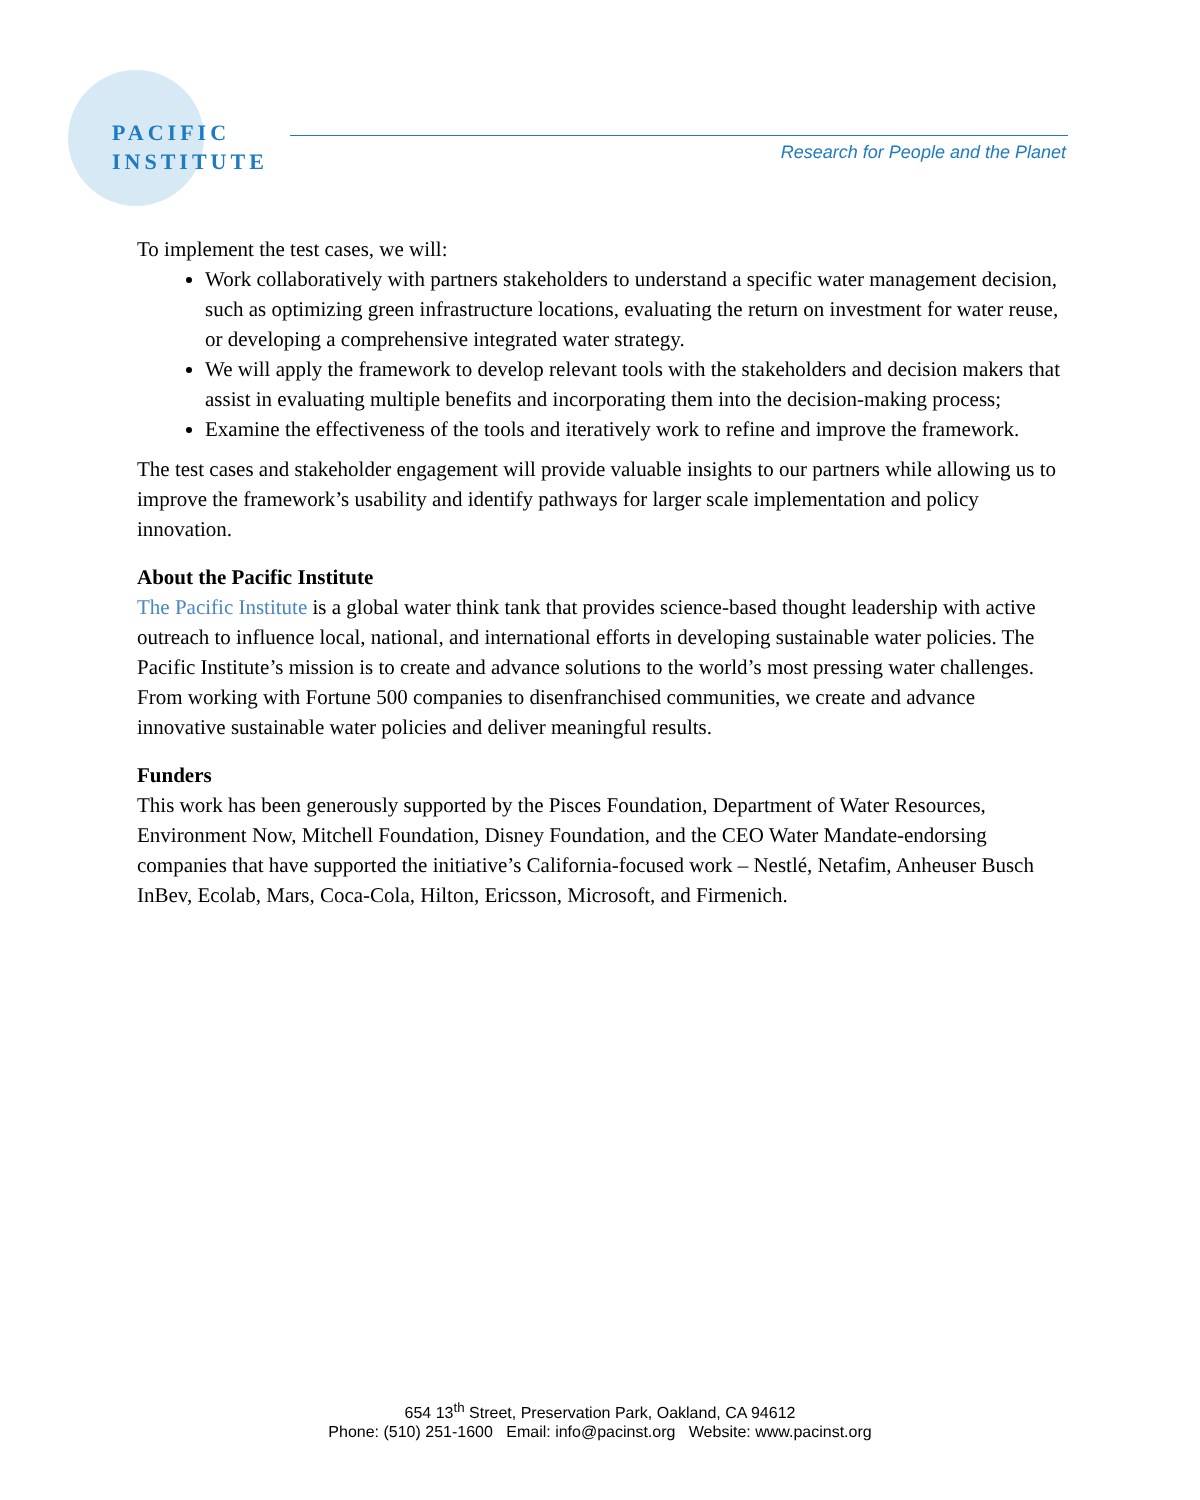PACIFIC
INSTITUTE
Research for People and the Planet
To implement the test cases, we will:
Work collaboratively with partners stakeholders to understand a specific water management decision, such as optimizing green infrastructure locations, evaluating the return on investment for water reuse, or developing a comprehensive integrated water strategy.
We will apply the framework to develop relevant tools with the stakeholders and decision makers that assist in evaluating multiple benefits and incorporating them into the decision-making process;
Examine the effectiveness of the tools and iteratively work to refine and improve the framework.
The test cases and stakeholder engagement will provide valuable insights to our partners while allowing us to improve the framework’s usability and identify pathways for larger scale implementation and policy innovation.
About the Pacific Institute
The Pacific Institute is a global water think tank that provides science-based thought leadership with active outreach to influence local, national, and international efforts in developing sustainable water policies. The Pacific Institute’s mission is to create and advance solutions to the world’s most pressing water challenges. From working with Fortune 500 companies to disenfranchised communities, we create and advance innovative sustainable water policies and deliver meaningful results.
Funders
This work has been generously supported by the Pisces Foundation, Department of Water Resources, Environment Now, Mitchell Foundation, Disney Foundation, and the CEO Water Mandate-endorsing companies that have supported the initiative’s California-focused work – Nestlé, Netafim, Anheuser Busch InBev, Ecolab, Mars, Coca-Cola, Hilton, Ericsson, Microsoft, and Firmenich.
654 13<sup>th</sup> Street, Preservation Park, Oakland, CA 94612
Phone: (510) 251-1600 Email: info@pacinst.org Website: www.pacinst.org